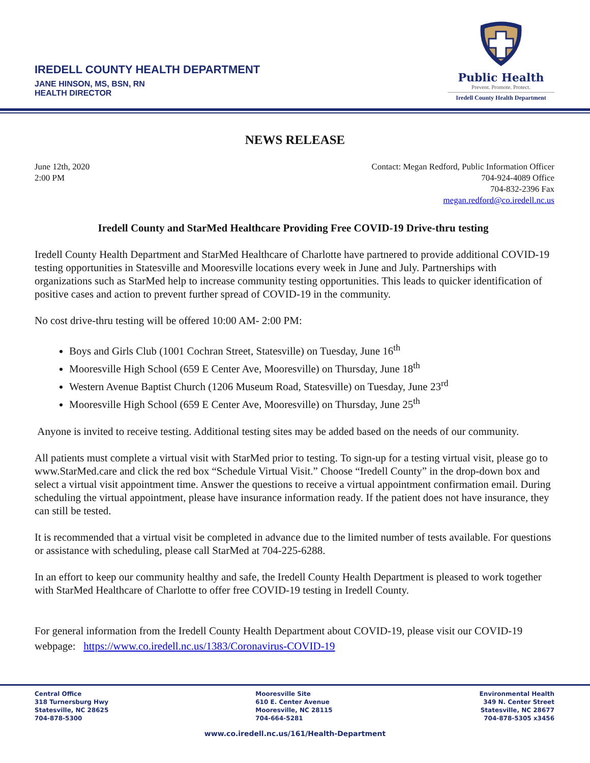IREDELL COUNTY HEALTH DEPARTMENT
JANE HINSON, MS, BSN, RN
HEALTH DIRECTOR
Public Health
Prevent. Promote. Protect.
Iredell County Health Department
NEWS RELEASE
June 12th, 2020
2:00 PM
Contact: Megan Redford, Public Information Officer
704-924-4089 Office
704-832-2396 Fax
megan.redford@co.iredell.nc.us
Iredell County and StarMed Healthcare Providing Free COVID-19 Drive-thru testing
Iredell County Health Department and StarMed Healthcare of Charlotte have partnered to provide additional COVID-19 testing opportunities in Statesville and Mooresville locations every week in June and July. Partnerships with organizations such as StarMed help to increase community testing opportunities. This leads to quicker identification of positive cases and action to prevent further spread of COVID-19 in the community.
No cost drive-thru testing will be offered 10:00 AM- 2:00 PM:
Boys and Girls Club (1001 Cochran Street, Statesville) on Tuesday, June 16<sup>th</sup>
Mooresville High School (659 E Center Ave, Mooresville) on Thursday, June 18<sup>th</sup>
Western Avenue Baptist Church (1206 Museum Road, Statesville) on Tuesday, June 23<sup>rd</sup>
Mooresville High School (659 E Center Ave, Mooresville) on Thursday, June 25<sup>th</sup>
Anyone is invited to receive testing. Additional testing sites may be added based on the needs of our community.
All patients must complete a virtual visit with StarMed prior to testing. To sign-up for a testing virtual visit, please go to www.StarMed.care and click the red box “Schedule Virtual Visit.” Choose “Iredell County” in the drop-down box and select a virtual visit appointment time. Answer the questions to receive a virtual appointment confirmation email. During scheduling the virtual appointment, please have insurance information ready. If the patient does not have insurance, they can still be tested.
It is recommended that a virtual visit be completed in advance due to the limited number of tests available. For questions or assistance with scheduling, please call StarMed at 704-225-6288.
In an effort to keep our community healthy and safe, the Iredell County Health Department is pleased to work together with StarMed Healthcare of Charlotte to offer free COVID-19 testing in Iredell County.
For general information from the Iredell County Health Department about COVID-19, please visit our COVID-19 webpage: https://www.co.iredell.nc.us/1383/Coronavirus-COVID-19
Central Office
318 Turnersburg Hwy
Statesville, NC 28625
704-878-5300
Mooresville Site
610 E. Center Avenue
Mooresville, NC 28115
704-664-5281
Environmental Health
349 N. Center Street
Statesville, NC 28677
704-878-5305 x3456
www.co.iredell.nc.us/161/Health-Department